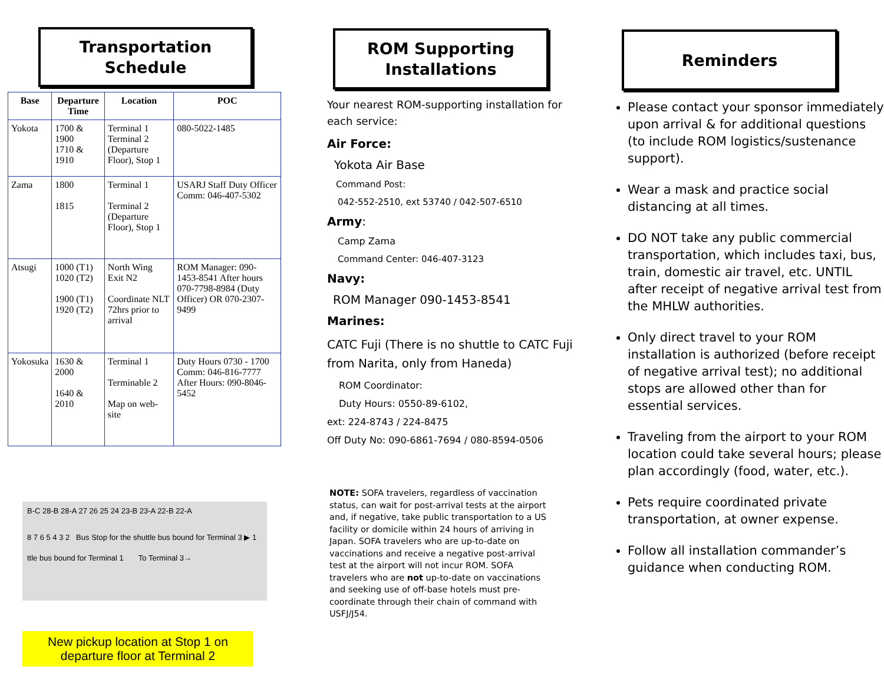Transportation
Schedule
| Base | Departure Time | Location | POC |
| --- | --- | --- | --- |
| Yokota | 1700 & 1900 1710 & 1910 | Terminal 1 Terminal 2 (Departure Floor), Stop 1 | 080-5022-1485 |
| Zama | 1800 1815 | Terminal 1 Terminal 2 (Departure Floor), Stop 1 | USARJ Staff Duty Officer Comm: 046-407-5302 |
| Atsugi | 1000 (T1) 1020 (T2) 1900 (T1) 1920 (T2) | North Wing Exit N2 Coordinate NLT 72hrs prior to arrival | ROM Manager: 090-1453-8541 After hours 070-7798-8984 (Duty Officer) OR 070-2307-9499 |
| Yokosuka | 1630 & 2000 1640 & 2010 | Terminal 1 Terminable 2 Map on web-site | Duty Hours 0730 - 1700 Comm: 046-816-7777 After Hours: 090-8046-5452 |
B-C 28-B 28-A 27 26 25 24 23-B 23-A 22-B 22-A
8 7 6 5 4 3 2 Bus Stop for the shuttle bus bound for Terminal 3 ▶ 1
ttle bus bound for Terminal 1 To Terminal 3→
New pickup location at Stop 1 on departure floor at Terminal 2
ROM Supporting
Installations
Your nearest ROM-supporting installation for each service:
Air Force:
Yokota Air Base
Command Post:
042-552-2510, ext 53740 / 042-507-6510
Army:
Camp Zama
Command Center: 046-407-3123
Navy:
ROM Manager 090-1453-8541
Marines:
CATC Fuji (There is no shuttle to CATC Fuji from Narita, only from Haneda)
ROM Coordinator:
Duty Hours: 0550-89-6102,
ext: 224-8743 / 224-8475
Off Duty No: 090-6861-7694 / 080-8594-0506
NOTE: SOFA travelers, regardless of vaccination status, can wait for post-arrival tests at the airport and, if negative, take public transportation to a US facility or domicile within 24 hours of arriving in Japan. SOFA travelers who are up-to-date on vaccinations and receive a negative post-arrival test at the airport will not incur ROM. SOFA travelers who are not up-to-date on vaccinations and seeking use of off-base hotels must pre-coordinate through their chain of command with USFJ/J54.
Reminders
Please contact your sponsor immediately upon arrival & for additional questions (to include ROM logistics/sustenance support).
Wear a mask and practice social distancing at all times.
DO NOT take any public commercial transportation, which includes taxi, bus, train, domestic air travel, etc. UNTIL after receipt of negative arrival test from the MHLW authorities.
Only direct travel to your ROM installation is authorized (before receipt of negative arrival test); no additional stops are allowed other than for essential services.
Traveling from the airport to your ROM location could take several hours; please plan accordingly (food, water, etc.).
Pets require coordinated private transportation, at owner expense.
Follow all installation commander’s guidance when conducting ROM.